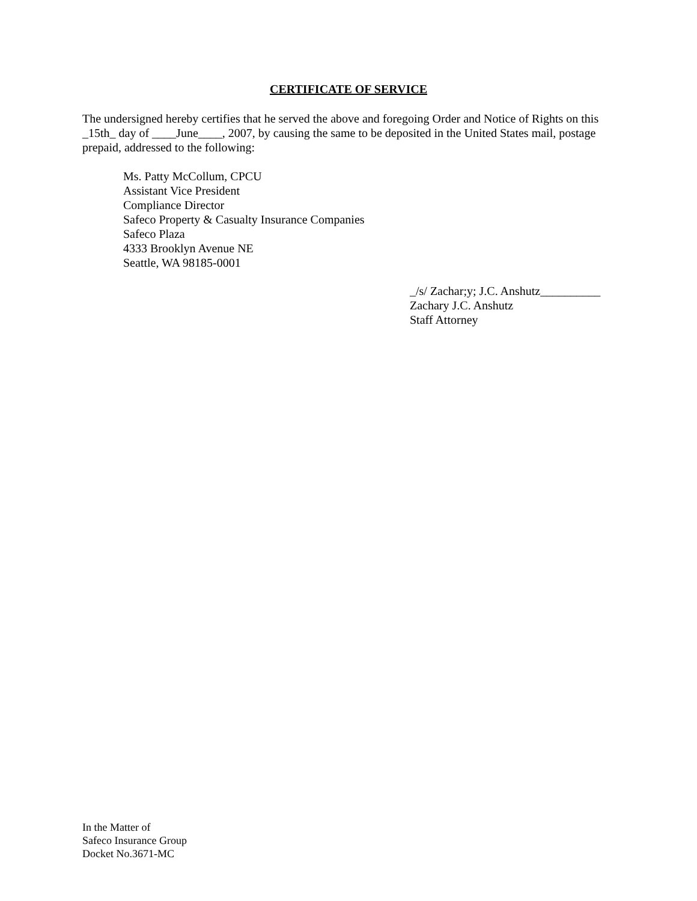CERTIFICATE OF SERVICE
The undersigned hereby certifies that he served the above and foregoing Order and Notice of Rights on this _15th_ day of ____June____, 2007, by causing the same to be deposited in the United States mail, postage prepaid, addressed to the following:
Ms. Patty McCollum, CPCU
Assistant Vice President
Compliance Director
Safeco Property & Casualty Insurance Companies
Safeco Plaza
4333 Brooklyn Avenue NE
Seattle, WA 98185-0001
_/s/ Zachar;y; J.C. Anshutz__________
Zachary J.C. Anshutz
Staff Attorney
In the Matter of
Safeco Insurance Group
Docket No.3671-MC